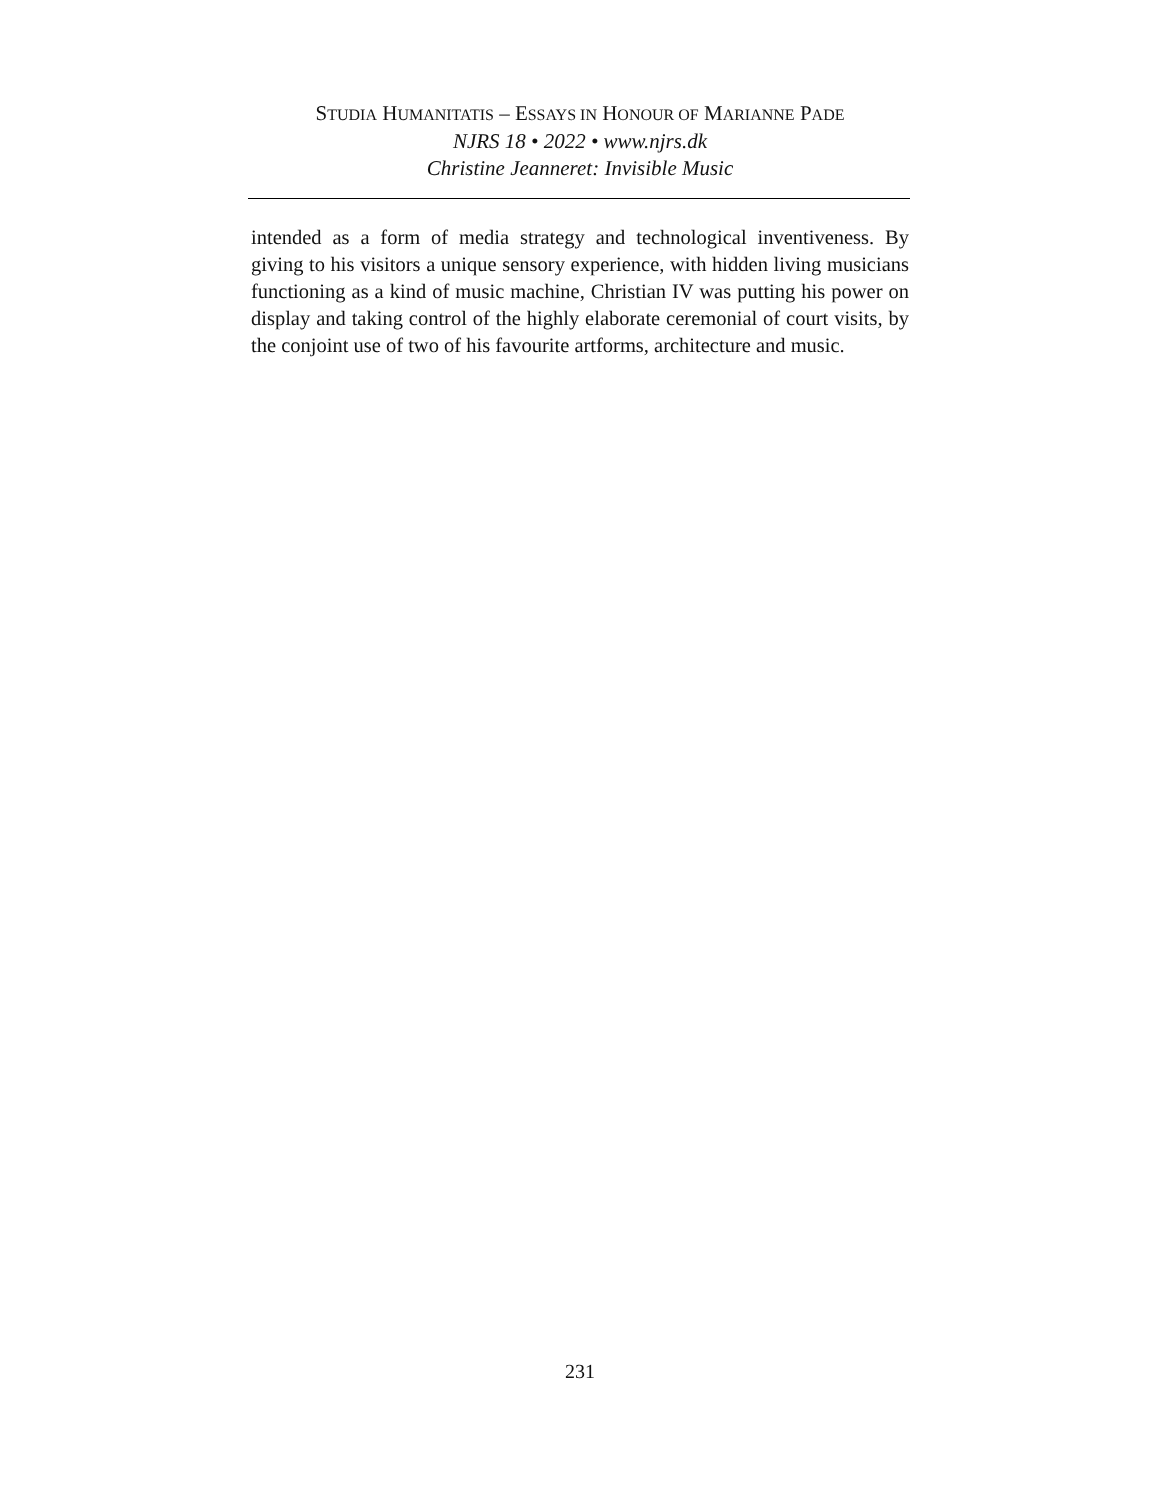STUDIA HUMANITATIS – ESSAYS IN HONOUR OF MARIANNE PADE
NJRS 18 • 2022 • www.njrs.dk
Christine Jeanneret: Invisible Music
intended as a form of media strategy and technological inventiveness. By giving to his visitors a unique sensory experience, with hidden living musicians functioning as a kind of music machine, Christian IV was putting his power on display and taking control of the highly elaborate ceremonial of court visits, by the conjoint use of two of his favourite artforms, architecture and music.
231